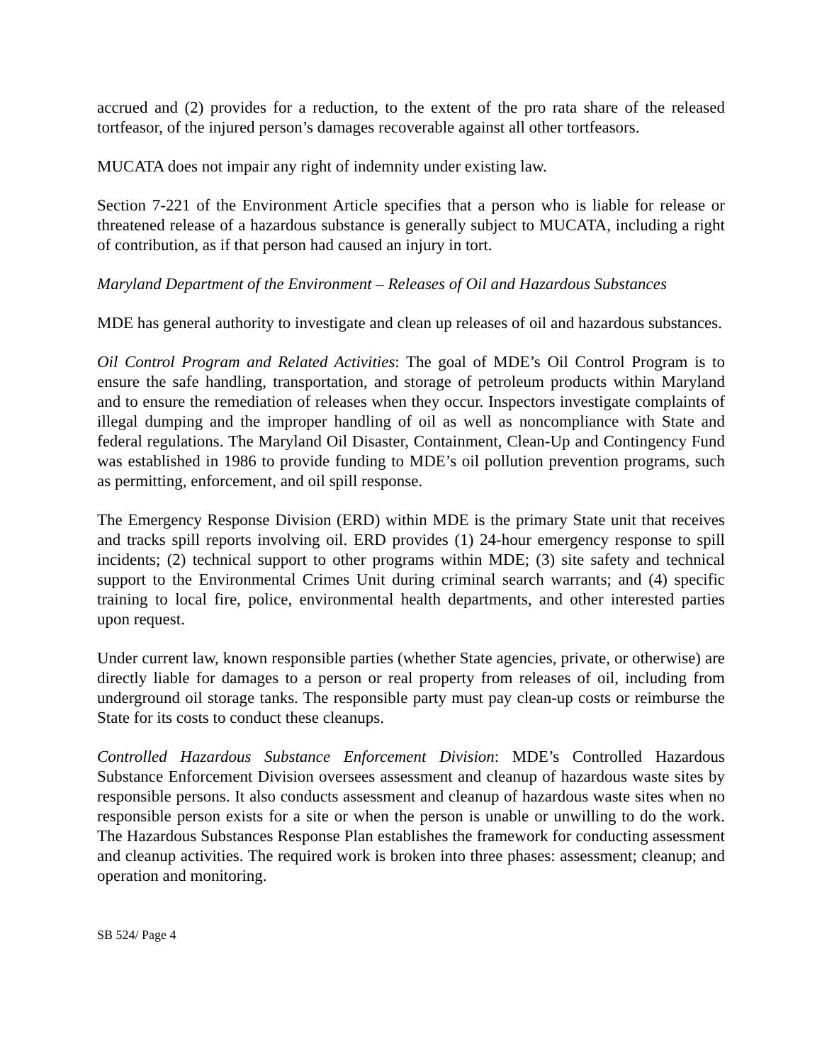accrued and (2) provides for a reduction, to the extent of the pro rata share of the released tortfeasor, of the injured person’s damages recoverable against all other tortfeasors.
MUCATA does not impair any right of indemnity under existing law.
Section 7-221 of the Environment Article specifies that a person who is liable for release or threatened release of a hazardous substance is generally subject to MUCATA, including a right of contribution, as if that person had caused an injury in tort.
Maryland Department of the Environment – Releases of Oil and Hazardous Substances
MDE has general authority to investigate and clean up releases of oil and hazardous substances.
Oil Control Program and Related Activities: The goal of MDE’s Oil Control Program is to ensure the safe handling, transportation, and storage of petroleum products within Maryland and to ensure the remediation of releases when they occur. Inspectors investigate complaints of illegal dumping and the improper handling of oil as well as noncompliance with State and federal regulations. The Maryland Oil Disaster, Containment, Clean-Up and Contingency Fund was established in 1986 to provide funding to MDE’s oil pollution prevention programs, such as permitting, enforcement, and oil spill response.
The Emergency Response Division (ERD) within MDE is the primary State unit that receives and tracks spill reports involving oil. ERD provides (1) 24-hour emergency response to spill incidents; (2) technical support to other programs within MDE; (3) site safety and technical support to the Environmental Crimes Unit during criminal search warrants; and (4) specific training to local fire, police, environmental health departments, and other interested parties upon request.
Under current law, known responsible parties (whether State agencies, private, or otherwise) are directly liable for damages to a person or real property from releases of oil, including from underground oil storage tanks. The responsible party must pay clean-up costs or reimburse the State for its costs to conduct these cleanups.
Controlled Hazardous Substance Enforcement Division: MDE’s Controlled Hazardous Substance Enforcement Division oversees assessment and cleanup of hazardous waste sites by responsible persons. It also conducts assessment and cleanup of hazardous waste sites when no responsible person exists for a site or when the person is unable or unwilling to do the work. The Hazardous Substances Response Plan establishes the framework for conducting assessment and cleanup activities. The required work is broken into three phases: assessment; cleanup; and operation and monitoring.
SB 524/ Page 4